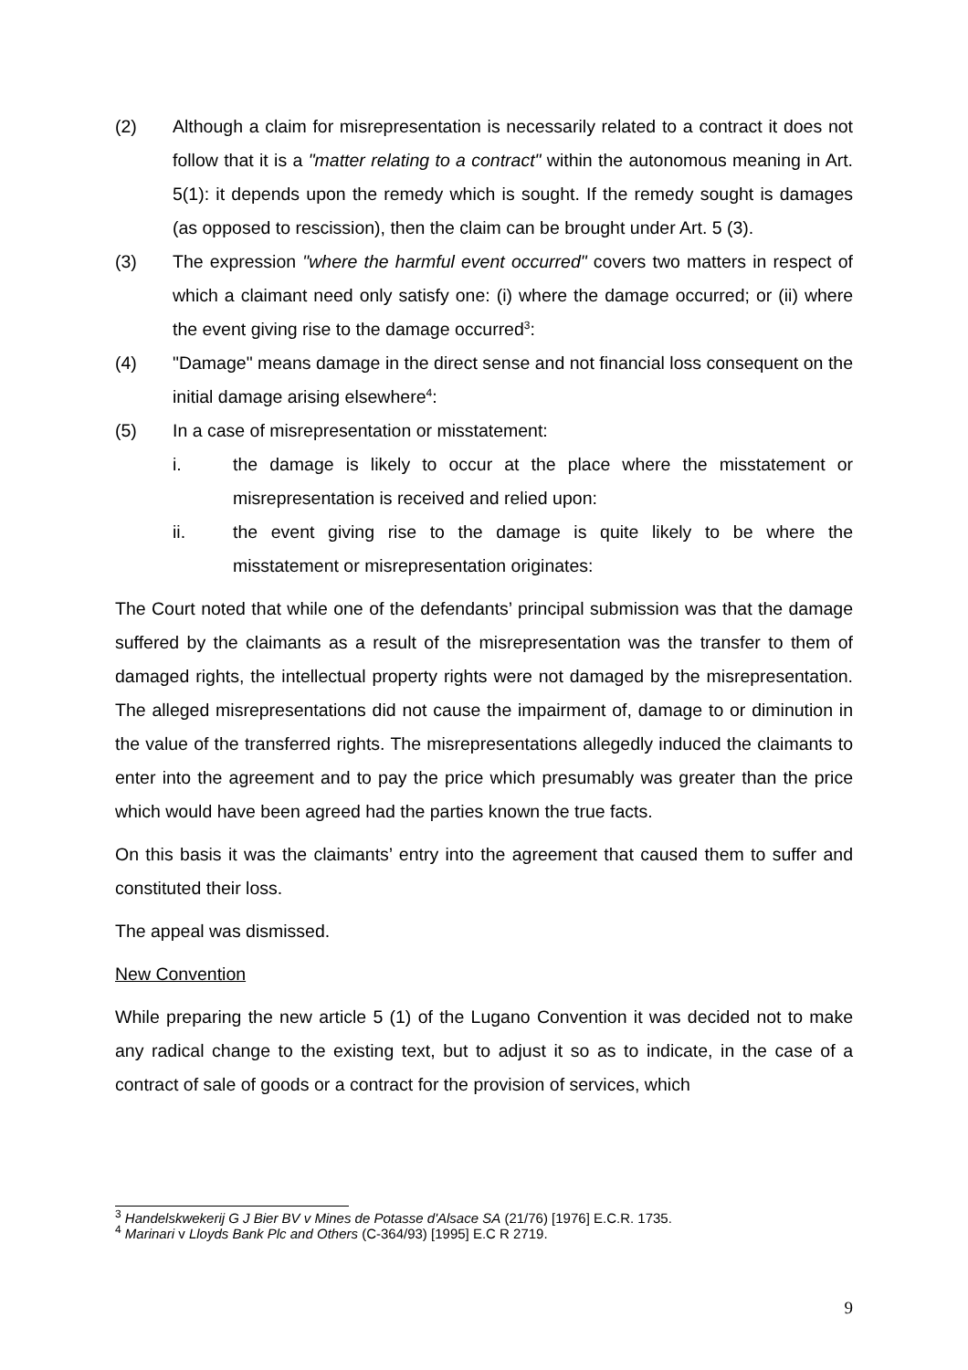(2) Although a claim for misrepresentation is necessarily related to a contract it does not follow that it is a "matter relating to a contract" within the autonomous meaning in Art. 5(1): it depends upon the remedy which is sought. If the remedy sought is damages (as opposed to rescission), then the claim can be brought under Art. 5 (3).
(3) The expression "where the harmful event occurred" covers two matters in respect of which a claimant need only satisfy one: (i) where the damage occurred; or (ii) where the event giving rise to the damage occurred<sup>3</sup>:
(4) "Damage" means damage in the direct sense and not financial loss consequent on the initial damage arising elsewhere<sup>4</sup>:
(5) In a case of misrepresentation or misstatement:
i. the damage is likely to occur at the place where the misstatement or misrepresentation is received and relied upon:
ii. the event giving rise to the damage is quite likely to be where the misstatement or misrepresentation originates:
The Court noted that while one of the defendants’ principal submission was that the damage suffered by the claimants as a result of the misrepresentation was the transfer to them of damaged rights, the intellectual property rights were not damaged by the misrepresentation. The alleged misrepresentations did not cause the impairment of, damage to or diminution in the value of the transferred rights. The misrepresentations allegedly induced the claimants to enter into the agreement and to pay the price which presumably was greater than the price which would have been agreed had the parties known the true facts.
On this basis it was the claimants’ entry into the agreement that caused them to suffer and constituted their loss.
The appeal was dismissed.
New Convention
While preparing the new article 5 (1) of the Lugano Convention it was decided not to make any radical change to the existing text, but to adjust it so as to indicate, in the case of a contract of sale of goods or a contract for the provision of services, which
<sup>3</sup> Handelskwekerij G J Bier BV v Mines de Potasse d'Alsace SA (21/76) [1976] E.C.R. 1735.
<sup>4</sup> Marinari v Lloyds Bank Plc and Others (C-364/93) [1995] E.C R 2719.
9